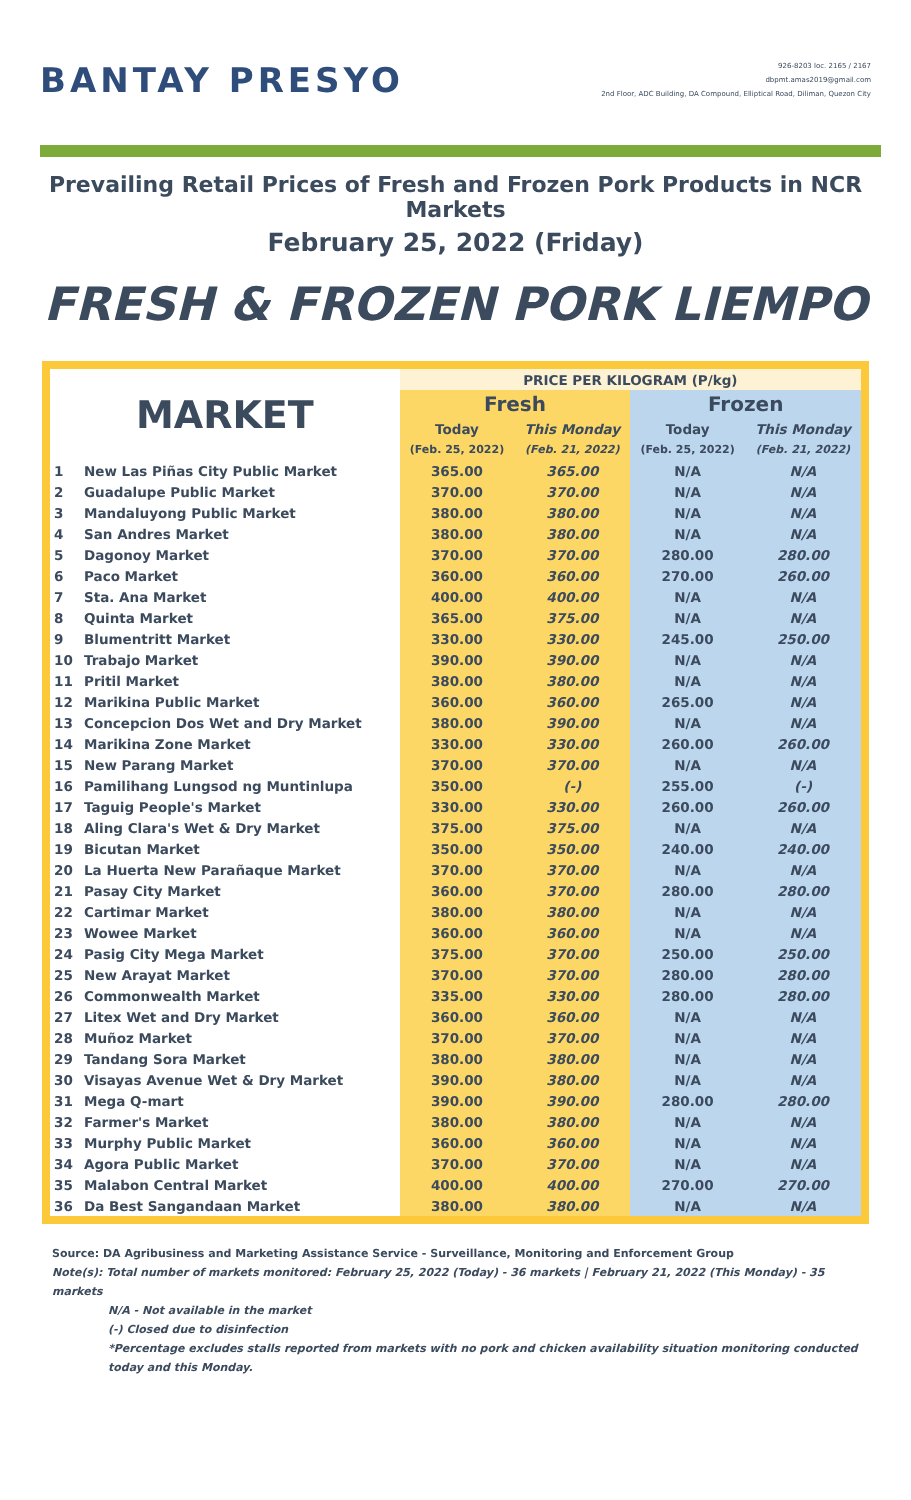BANTAY PRESYO
926-8203 loc. 2165 / 2167
dbpmt.amas2019@gmail.com
2nd Floor, ADC Building, DA Compound, Elliptical Road, Diliman, Quezon City
Prevailing Retail Prices of Fresh and Frozen Pork Products in NCR Markets
February 25, 2022 (Friday)
FRESH & FROZEN PORK LIEMPO
| MARKET | | PRICE PER KILOGRAM (P/kg) | | | |
| --- | --- | --- | --- | --- | --- |
| | | Fresh | | Frozen | |
| | | Today | This Monday | Today | This Monday |
| | | (Feb. 25, 2022) | (Feb. 21, 2022) | (Feb. 25, 2022) | (Feb. 21, 2022) |
| 1 | New Las Piñas City Public Market | 365.00 | 365.00 | N/A | N/A |
| 2 | Guadalupe Public Market | 370.00 | 370.00 | N/A | N/A |
| 3 | Mandaluyong Public Market | 380.00 | 380.00 | N/A | N/A |
| 4 | San Andres Market | 380.00 | 380.00 | N/A | N/A |
| 5 | Dagonoy Market | 370.00 | 370.00 | 280.00 | 280.00 |
| 6 | Paco Market | 360.00 | 360.00 | 270.00 | 260.00 |
| 7 | Sta. Ana Market | 400.00 | 400.00 | N/A | N/A |
| 8 | Quinta Market | 365.00 | 375.00 | N/A | N/A |
| 9 | Blumentritt Market | 330.00 | 330.00 | 245.00 | 250.00 |
| 10 | Trabajo Market | 390.00 | 390.00 | N/A | N/A |
| 11 | Pritil Market | 380.00 | 380.00 | N/A | N/A |
| 12 | Marikina Public Market | 360.00 | 360.00 | 265.00 | N/A |
| 13 | Concepcion Dos Wet and Dry Market | 380.00 | 390.00 | N/A | N/A |
| 14 | Marikina Zone Market | 330.00 | 330.00 | 260.00 | 260.00 |
| 15 | New Parang Market | 370.00 | 370.00 | N/A | N/A |
| 16 | Pamilihang Lungsod ng Muntinlupa | 350.00 | (-) | 255.00 | (-) |
| 17 | Taguig People's Market | 330.00 | 330.00 | 260.00 | 260.00 |
| 18 | Aling Clara's Wet & Dry Market | 375.00 | 375.00 | N/A | N/A |
| 19 | Bicutan Market | 350.00 | 350.00 | 240.00 | 240.00 |
| 20 | La Huerta New Parañaque Market | 370.00 | 370.00 | N/A | N/A |
| 21 | Pasay City Market | 360.00 | 370.00 | 280.00 | 280.00 |
| 22 | Cartimar Market | 380.00 | 380.00 | N/A | N/A |
| 23 | Wowee Market | 360.00 | 360.00 | N/A | N/A |
| 24 | Pasig City Mega Market | 375.00 | 370.00 | 250.00 | 250.00 |
| 25 | New Arayat Market | 370.00 | 370.00 | 280.00 | 280.00 |
| 26 | Commonwealth Market | 335.00 | 330.00 | 280.00 | 280.00 |
| 27 | Litex Wet and Dry Market | 360.00 | 360.00 | N/A | N/A |
| 28 | Muñoz Market | 370.00 | 370.00 | N/A | N/A |
| 29 | Tandang Sora Market | 380.00 | 380.00 | N/A | N/A |
| 30 | Visayas Avenue Wet & Dry Market | 390.00 | 380.00 | N/A | N/A |
| 31 | Mega Q-mart | 390.00 | 390.00 | 280.00 | 280.00 |
| 32 | Farmer's Market | 380.00 | 380.00 | N/A | N/A |
| 33 | Murphy Public Market | 360.00 | 360.00 | N/A | N/A |
| 34 | Agora Public Market | 370.00 | 370.00 | N/A | N/A |
| 35 | Malabon Central Market | 400.00 | 400.00 | 270.00 | 270.00 |
| 36 | Da Best Sangandaan Market | 380.00 | 380.00 | N/A | N/A |
Source: DA Agribusiness and Marketing Assistance Service - Surveillance, Monitoring and Enforcement Group
Note(s): Total number of markets monitored: February 25, 2022 (Today) - 36 markets | February 21, 2022 (This Monday) - 35 markets
N/A - Not available in the market
(-) Closed due to disinfection
*Percentage excludes stalls reported from markets with no pork and chicken availability situation monitoring conducted today and this Monday.